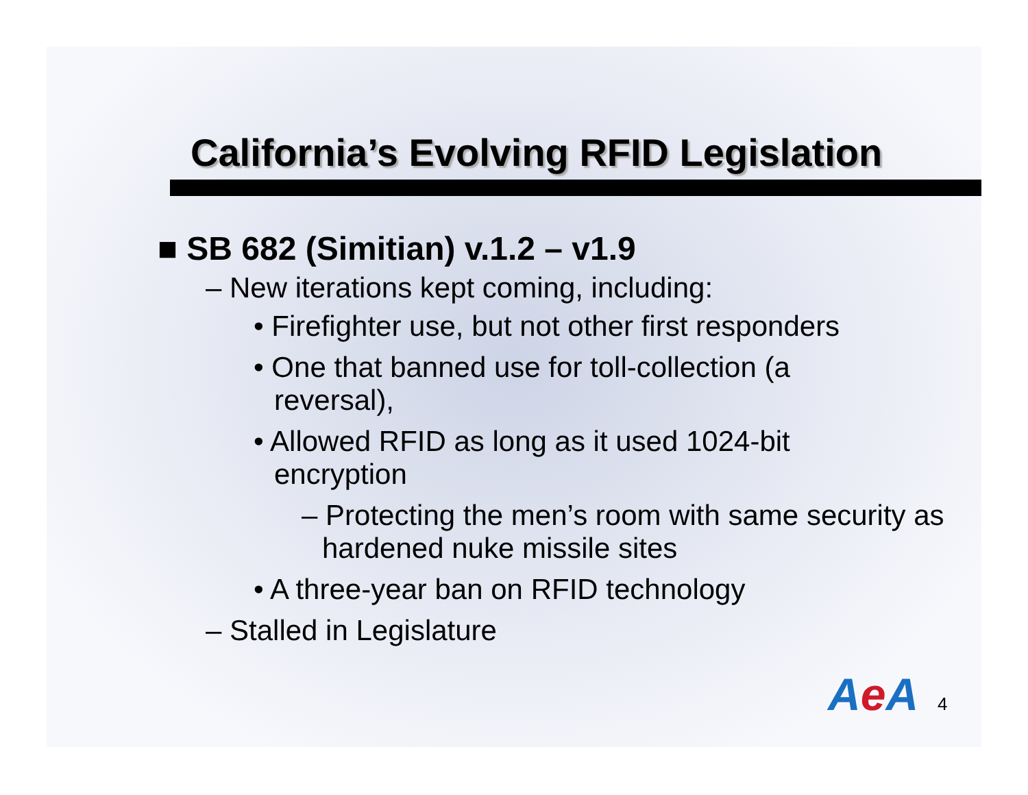California’s Evolving RFID Legislation
■ SB 682 (Simitian) v.1.2 – v1.9
– New iterations kept coming, including:
• Firefighter use, but not other first responders
• One that banned use for toll-collection (a reversal),
• Allowed RFID as long as it used 1024-bit encryption
– Protecting the men’s room with same security as hardened nuke missile sites
• A three-year ban on RFID technology
– Stalled in Legislature
Ae A 4